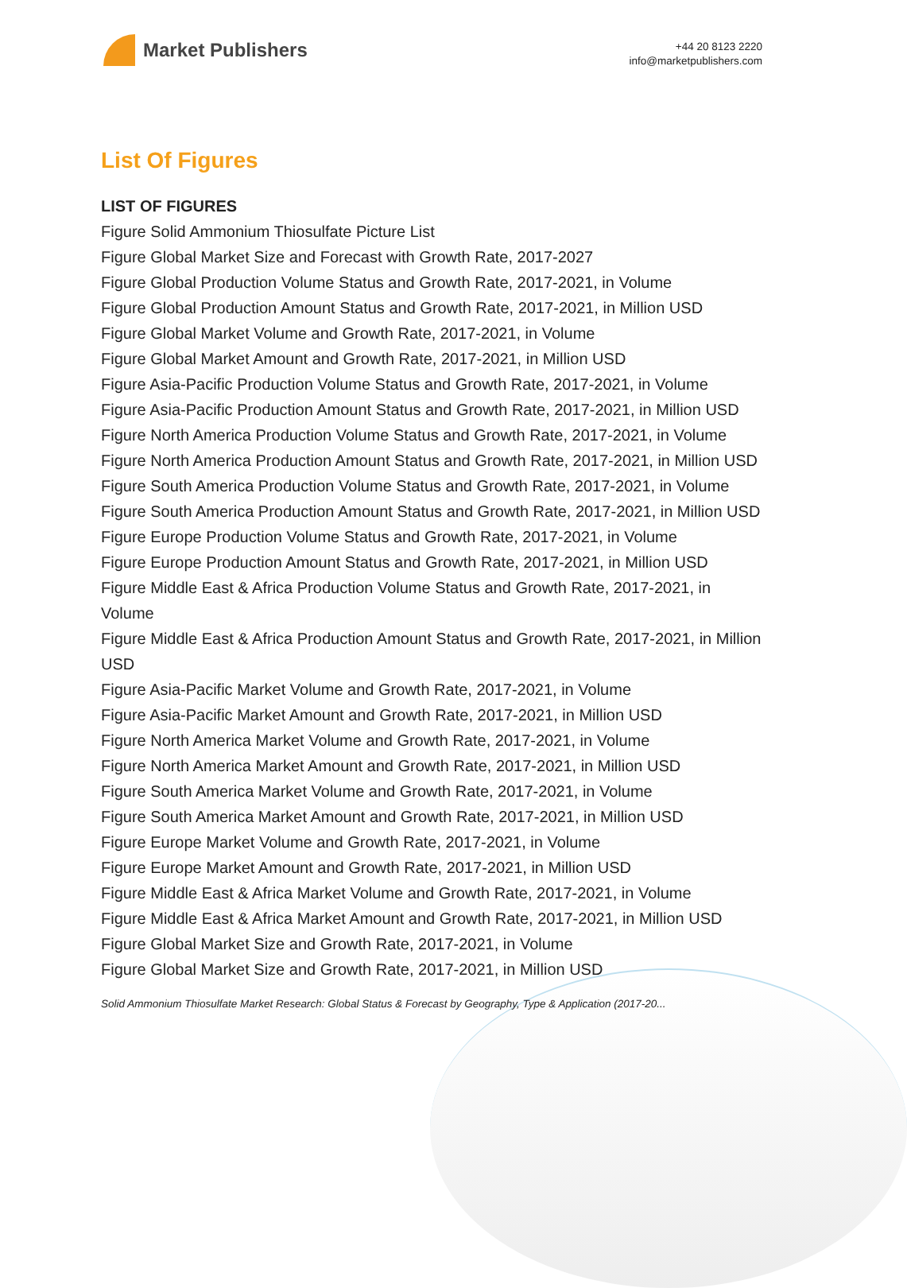Market Publishers
+44 20 8123 2220
info@marketpublishers.com
List Of Figures
LIST OF FIGURES
Figure Solid Ammonium Thiosulfate Picture List
Figure Global Market Size and Forecast with Growth Rate, 2017-2027
Figure Global Production Volume Status and Growth Rate, 2017-2021, in Volume
Figure Global Production Amount Status and Growth Rate, 2017-2021, in Million USD
Figure Global Market Volume and Growth Rate, 2017-2021, in Volume
Figure Global Market Amount and Growth Rate, 2017-2021, in Million USD
Figure Asia-Pacific Production Volume Status and Growth Rate, 2017-2021, in Volume
Figure Asia-Pacific Production Amount Status and Growth Rate, 2017-2021, in Million USD
Figure North America Production Volume Status and Growth Rate, 2017-2021, in Volume
Figure North America Production Amount Status and Growth Rate, 2017-2021, in Million USD
Figure South America Production Volume Status and Growth Rate, 2017-2021, in Volume
Figure South America Production Amount Status and Growth Rate, 2017-2021, in Million USD
Figure Europe Production Volume Status and Growth Rate, 2017-2021, in Volume
Figure Europe Production Amount Status and Growth Rate, 2017-2021, in Million USD
Figure Middle East & Africa Production Volume Status and Growth Rate, 2017-2021, in Volume
Figure Middle East & Africa Production Amount Status and Growth Rate, 2017-2021, in Million USD
Figure Asia-Pacific Market Volume and Growth Rate, 2017-2021, in Volume
Figure Asia-Pacific Market Amount and Growth Rate, 2017-2021, in Million USD
Figure North America Market Volume and Growth Rate, 2017-2021, in Volume
Figure North America Market Amount and Growth Rate, 2017-2021, in Million USD
Figure South America Market Volume and Growth Rate, 2017-2021, in Volume
Figure South America Market Amount and Growth Rate, 2017-2021, in Million USD
Figure Europe Market Volume and Growth Rate, 2017-2021, in Volume
Figure Europe Market Amount and Growth Rate, 2017-2021, in Million USD
Figure Middle East & Africa Market Volume and Growth Rate, 2017-2021, in Volume
Figure Middle East & Africa Market Amount and Growth Rate, 2017-2021, in Million USD
Figure Global Market Size and Growth Rate, 2017-2021, in Volume
Figure Global Market Size and Growth Rate, 2017-2021, in Million USD
Solid Ammonium Thiosulfate Market Research: Global Status & Forecast by Geography, Type & Application (2017-20...